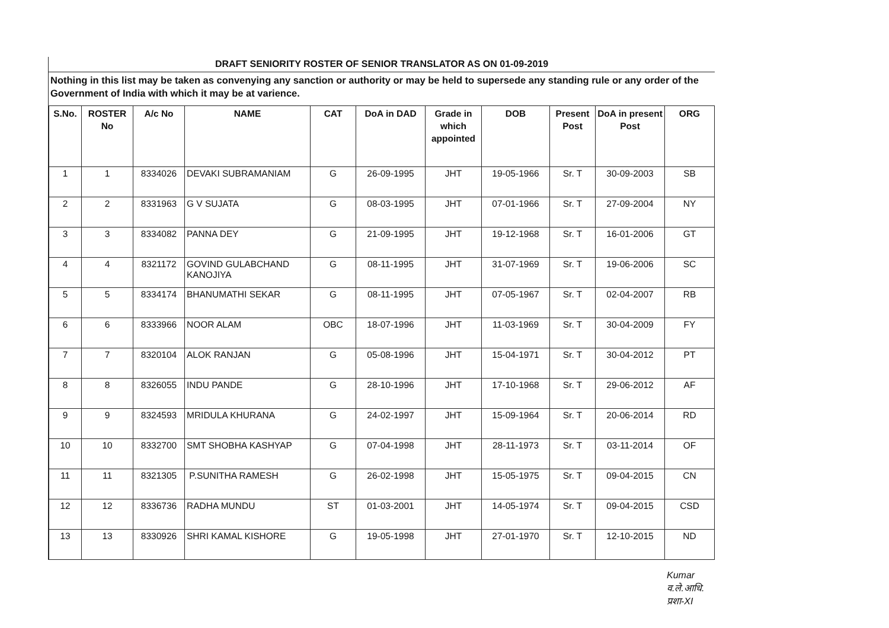DRAFT SENIORITY ROSTER OF SENIOR TRANSLATOR AS ON 01-09-2019
Nothing in this list may be taken as convenying any sanction or authority or may be held to supersede any standing rule or any order of the Government of India with which it may be at varience.
| S.No. | ROSTER No | A/c No | NAME | CAT | DoA in DAD | Grade in which appointed | DOB | Present Post | DoA in present Post | ORG |
| --- | --- | --- | --- | --- | --- | --- | --- | --- | --- | --- |
| 1 | 1 | 8334026 | DEVAKI SUBRAMANIAM | G | 26-09-1995 | JHT | 19-05-1966 | Sr. T | 30-09-2003 | SB |
| 2 | 2 | 8331963 | G V SUJATA | G | 08-03-1995 | JHT | 07-01-1966 | Sr. T | 27-09-2004 | NY |
| 3 | 3 | 8334082 | PANNA DEY | G | 21-09-1995 | JHT | 19-12-1968 | Sr. T | 16-01-2006 | GT |
| 4 | 4 | 8321172 | GOVIND GULABCHAND KANOJIYA | G | 08-11-1995 | JHT | 31-07-1969 | Sr. T | 19-06-2006 | SC |
| 5 | 5 | 8334174 | BHANUMATHI SEKAR | G | 08-11-1995 | JHT | 07-05-1967 | Sr. T | 02-04-2007 | RB |
| 6 | 6 | 8333966 | NOOR ALAM | OBC | 18-07-1996 | JHT | 11-03-1969 | Sr. T | 30-04-2009 | FY |
| 7 | 7 | 8320104 | ALOK RANJAN | G | 05-08-1996 | JHT | 15-04-1971 | Sr. T | 30-04-2012 | PT |
| 8 | 8 | 8326055 | INDU PANDE | G | 28-10-1996 | JHT | 17-10-1968 | Sr. T | 29-06-2012 | AF |
| 9 | 9 | 8324593 | MRIDULA KHURANA | G | 24-02-1997 | JHT | 15-09-1964 | Sr. T | 20-06-2014 | RD |
| 10 | 10 | 8332700 | SMT SHOBHA KASHYAP | G | 07-04-1998 | JHT | 28-11-1973 | Sr. T | 03-11-2014 | OF |
| 11 | 11 | 8321305 | P.SUNITHA RAMESH | G | 26-02-1998 | JHT | 15-05-1975 | Sr. T | 09-04-2015 | CN |
| 12 | 12 | 8336736 | RADHA MUNDU | ST | 01-03-2001 | JHT | 14-05-1974 | Sr. T | 09-04-2015 | CSD |
| 13 | 13 | 8330926 | SHRI KAMAL KISHORE | G | 19-05-1998 | JHT | 27-01-1970 | Sr. T | 12-10-2015 | ND |
Kumar
व.ले.आधि.
प्रशा-XI